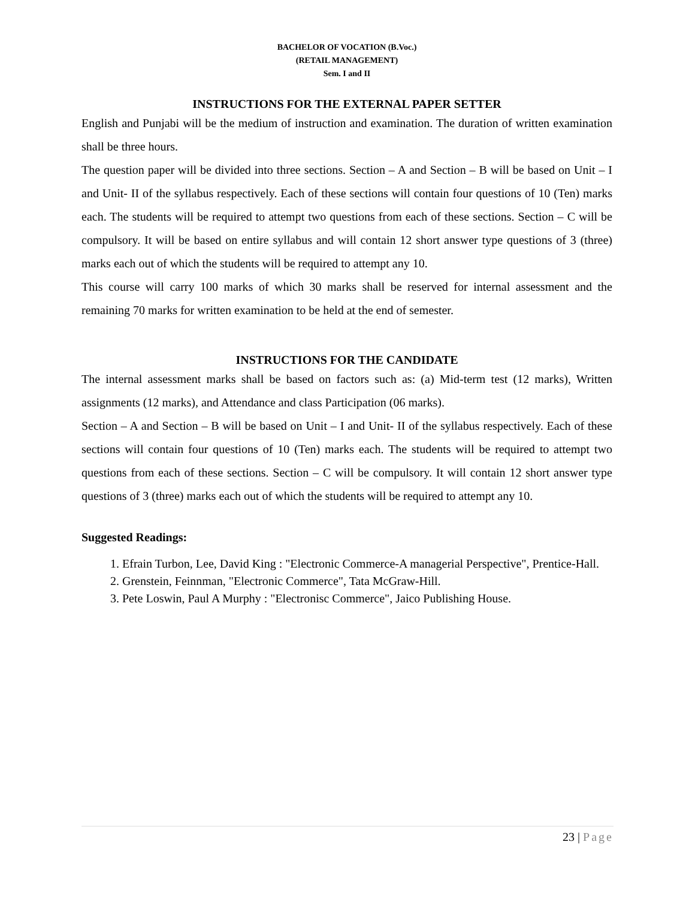BACHELOR OF VOCATION (B.Voc.)
(RETAIL MANAGEMENT)
Sem. I and II
INSTRUCTIONS FOR THE EXTERNAL PAPER SETTER
English and Punjabi will be the medium of instruction and examination. The duration of written examination shall be three hours.
The question paper will be divided into three sections. Section – A and Section – B will be based on Unit – I and Unit- II of the syllabus respectively. Each of these sections will contain four questions of 10 (Ten) marks each. The students will be required to attempt two questions from each of these sections. Section – C will be compulsory. It will be based on entire syllabus and will contain 12 short answer type questions of 3 (three) marks each out of which the students will be required to attempt any 10.
This course will carry 100 marks of which 30 marks shall be reserved for internal assessment and the remaining 70 marks for written examination to be held at the end of semester.
INSTRUCTIONS FOR THE CANDIDATE
The internal assessment marks shall be based on factors such as: (a) Mid-term test (12 marks), Written assignments (12 marks), and Attendance and class Participation (06 marks).
Section – A and Section – B will be based on Unit – I and Unit- II of the syllabus respectively. Each of these sections will contain four questions of 10 (Ten) marks each. The students will be required to attempt two questions from each of these sections. Section – C will be compulsory. It will contain 12 short answer type questions of 3 (three) marks each out of which the students will be required to attempt any 10.
Suggested Readings:
1. Efrain Turbon, Lee, David King : "Electronic Commerce-A managerial Perspective", Prentice-Hall.
2. Grenstein, Feinnman, "Electronic Commerce", Tata McGraw-Hill.
3. Pete Loswin, Paul A Murphy : "Electronisc Commerce", Jaico Publishing House.
23 | Page